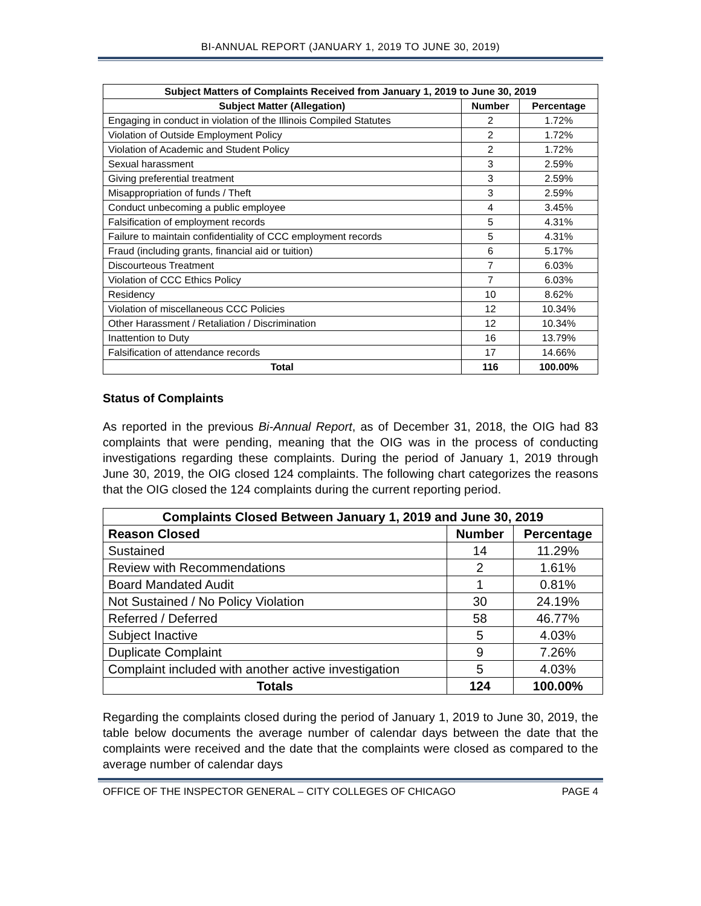BI-ANNUAL REPORT (JANUARY 1, 2019 TO JUNE 30, 2019)
| Subject Matters of Complaints Received from January 1, 2019 to June 30, 2019 | | |
| --- | --- | --- |
| Subject Matter (Allegation) | Number | Percentage |
| Engaging in conduct in violation of the Illinois Compiled Statutes | 2 | 1.72% |
| Violation of Outside Employment Policy | 2 | 1.72% |
| Violation of Academic and Student Policy | 2 | 1.72% |
| Sexual harassment | 3 | 2.59% |
| Giving preferential treatment | 3 | 2.59% |
| Misappropriation of funds / Theft | 3 | 2.59% |
| Conduct unbecoming a public employee | 4 | 3.45% |
| Falsification of employment records | 5 | 4.31% |
| Failure to maintain confidentiality of CCC employment records | 5 | 4.31% |
| Fraud (including grants, financial aid or tuition) | 6 | 5.17% |
| Discourteous Treatment | 7 | 6.03% |
| Violation of CCC Ethics Policy | 7 | 6.03% |
| Residency | 10 | 8.62% |
| Violation of miscellaneous CCC Policies | 12 | 10.34% |
| Other Harassment / Retaliation / Discrimination | 12 | 10.34% |
| Inattention to Duty | 16 | 13.79% |
| Falsification of attendance records | 17 | 14.66% |
| Total | 116 | 100.00% |
Status of Complaints
As reported in the previous Bi-Annual Report, as of December 31, 2018, the OIG had 83 complaints that were pending, meaning that the OIG was in the process of conducting investigations regarding these complaints. During the period of January 1, 2019 through June 30, 2019, the OIG closed 124 complaints. The following chart categorizes the reasons that the OIG closed the 124 complaints during the current reporting period.
| Complaints Closed Between January 1, 2019 and June 30, 2019 | | |
| --- | --- | --- |
| Reason Closed | Number | Percentage |
| Sustained | 14 | 11.29% |
| Review with Recommendations | 2 | 1.61% |
| Board Mandated Audit | 1 | 0.81% |
| Not Sustained / No Policy Violation | 30 | 24.19% |
| Referred / Deferred | 58 | 46.77% |
| Subject Inactive | 5 | 4.03% |
| Duplicate Complaint | 9 | 7.26% |
| Complaint included with another active investigation | 5 | 4.03% |
| Totals | 124 | 100.00% |
Regarding the complaints closed during the period of January 1, 2019 to June 30, 2019, the table below documents the average number of calendar days between the date that the complaints were received and the date that the complaints were closed as compared to the average number of calendar days
OFFICE OF THE INSPECTOR GENERAL – CITY COLLEGES OF CHICAGO PAGE 4